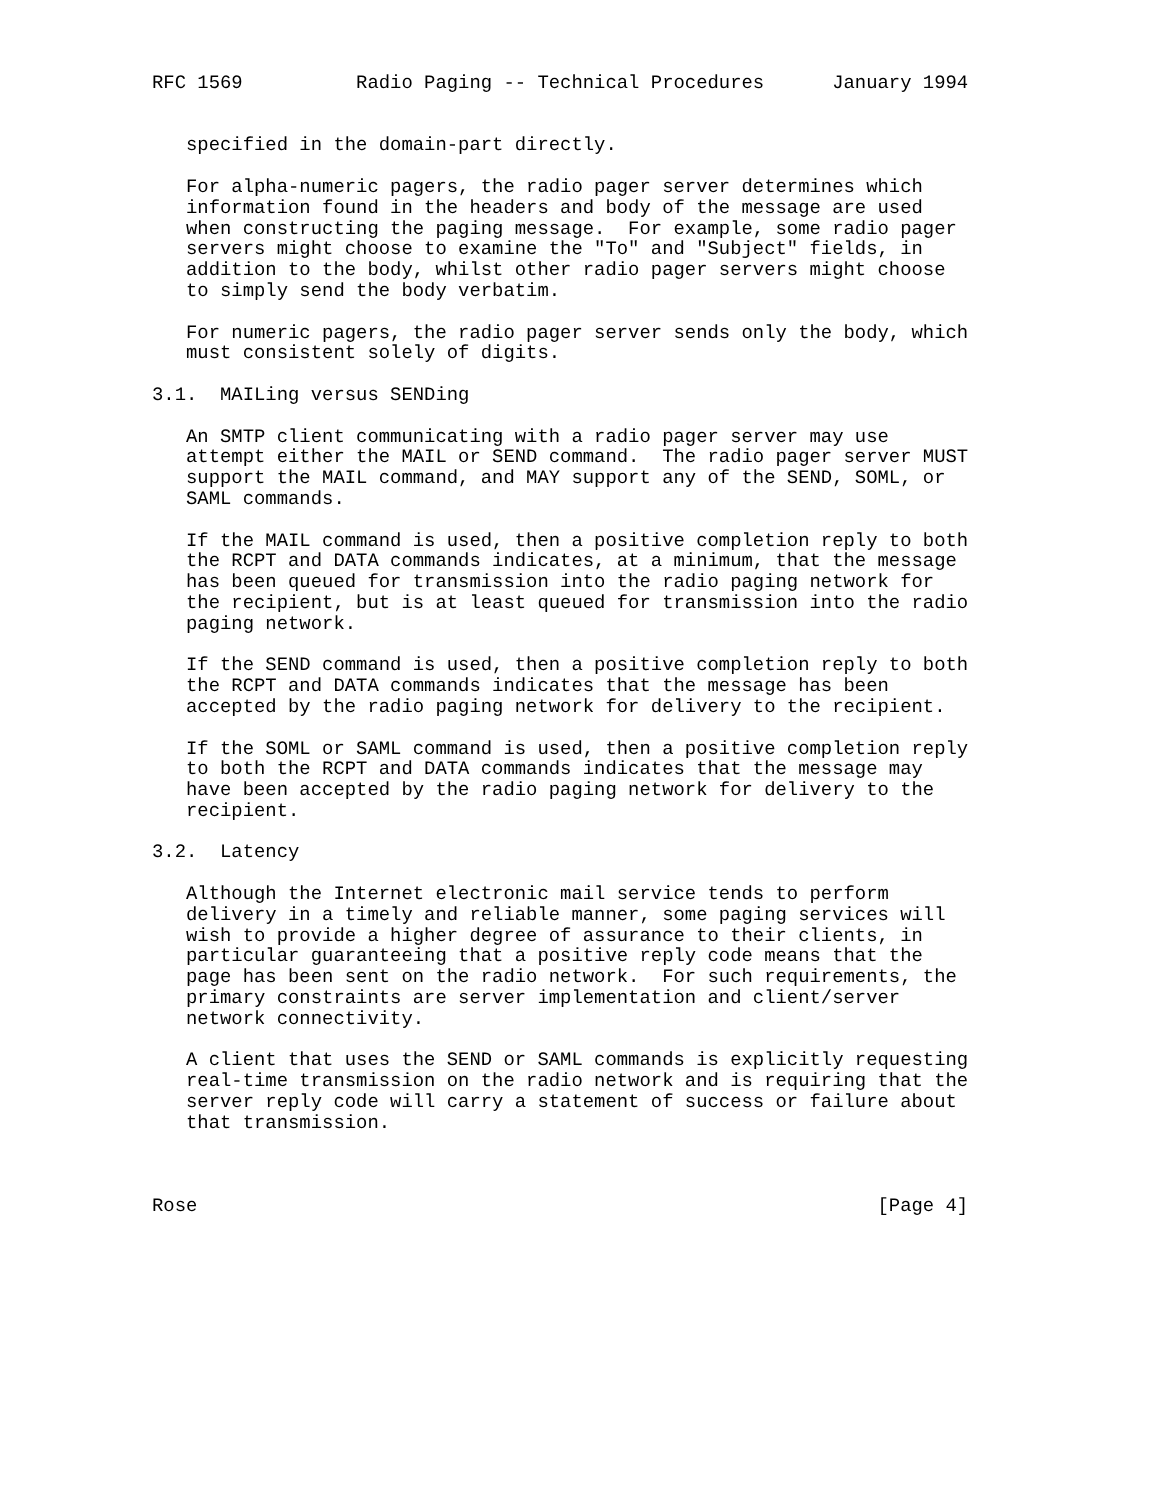RFC 1569          Radio Paging -- Technical Procedures      January 1994


   specified in the domain-part directly.

   For alpha-numeric pagers, the radio pager server determines which
   information found in the headers and body of the message are used
   when constructing the paging message.  For example, some radio pager
   servers might choose to examine the "To" and "Subject" fields, in
   addition to the body, whilst other radio pager servers might choose
   to simply send the body verbatim.

   For numeric pagers, the radio pager server sends only the body, which
   must consistent solely of digits.

3.1.  MAILing versus SENDing

   An SMTP client communicating with a radio pager server may use
   attempt either the MAIL or SEND command.  The radio pager server MUST
   support the MAIL command, and MAY support any of the SEND, SOML, or
   SAML commands.

   If the MAIL command is used, then a positive completion reply to both
   the RCPT and DATA commands indicates, at a minimum, that the message
   has been queued for transmission into the radio paging network for
   the recipient, but is at least queued for transmission into the radio
   paging network.

   If the SEND command is used, then a positive completion reply to both
   the RCPT and DATA commands indicates that the message has been
   accepted by the radio paging network for delivery to the recipient.

   If the SOML or SAML command is used, then a positive completion reply
   to both the RCPT and DATA commands indicates that the message may
   have been accepted by the radio paging network for delivery to the
   recipient.

3.2.  Latency

   Although the Internet electronic mail service tends to perform
   delivery in a timely and reliable manner, some paging services will
   wish to provide a higher degree of assurance to their clients, in
   particular guaranteeing that a positive reply code means that the
   page has been sent on the radio network.  For such requirements, the
   primary constraints are server implementation and client/server
   network connectivity.

   A client that uses the SEND or SAML commands is explicitly requesting
   real-time transmission on the radio network and is requiring that the
   server reply code will carry a statement of success or failure about
   that transmission.



Rose                                                            [Page 4]